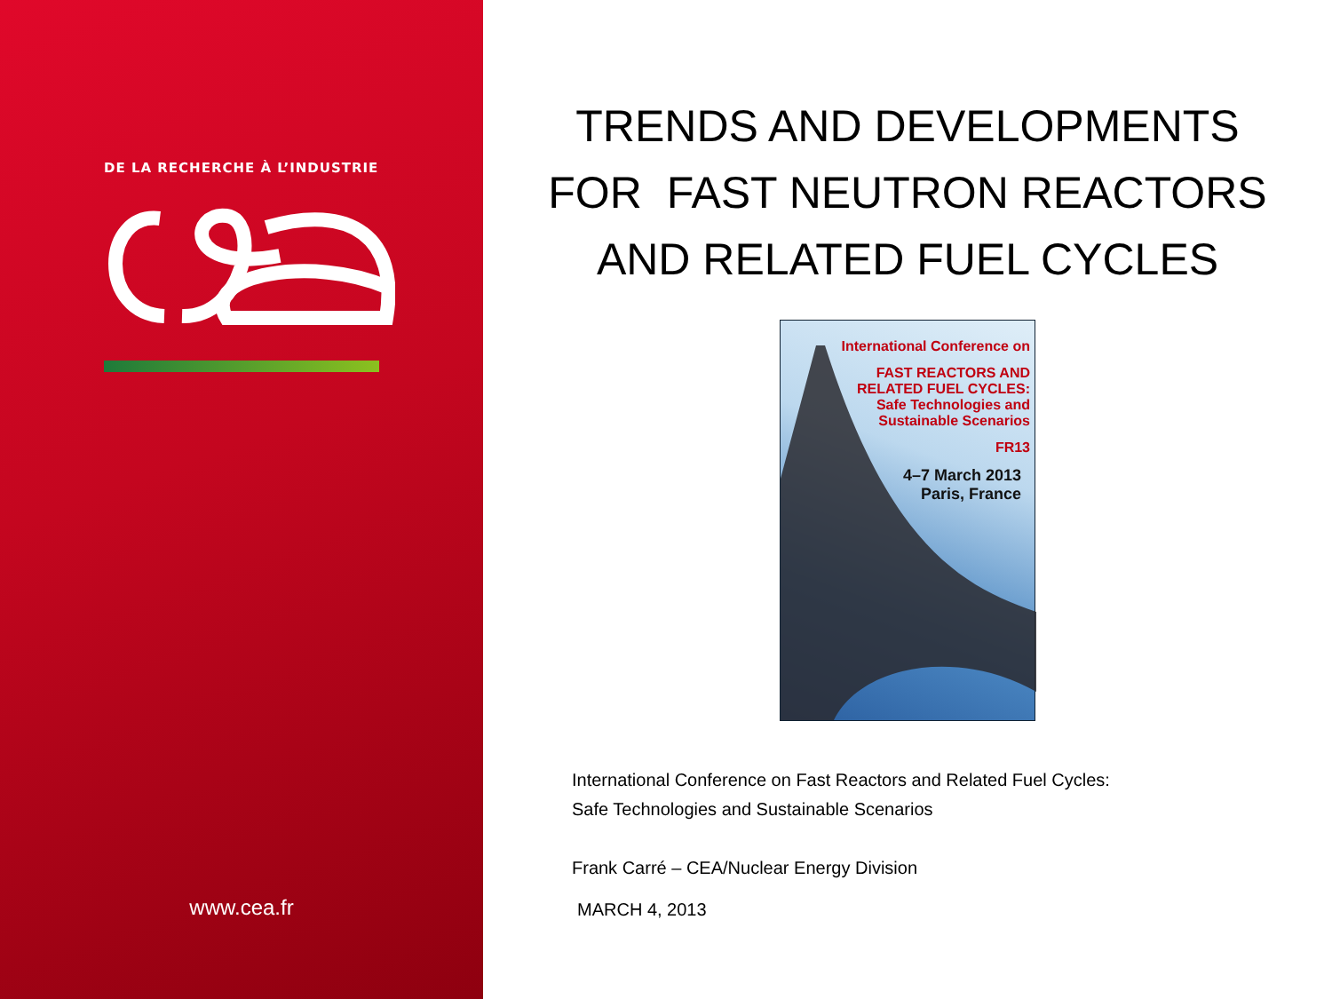DE LA RECHERCHE À L’INDUSTRIE
www.cea.fr
TRENDS AND DEVELOPMENTS
FOR FAST NEUTRON REACTORS
AND RELATED FUEL CYCLES
International Conference on
FAST REACTORS AND
RELATED FUEL CYCLES:
Safe Technologies and
Sustainable Scenarios
FR13
4–7 March 2013
Paris, France
International Conference on Fast Reactors and Related Fuel Cycles:
Safe Technologies and Sustainable Scenarios
Frank Carré – CEA/Nuclear Energy Division
MARCH 4, 2013